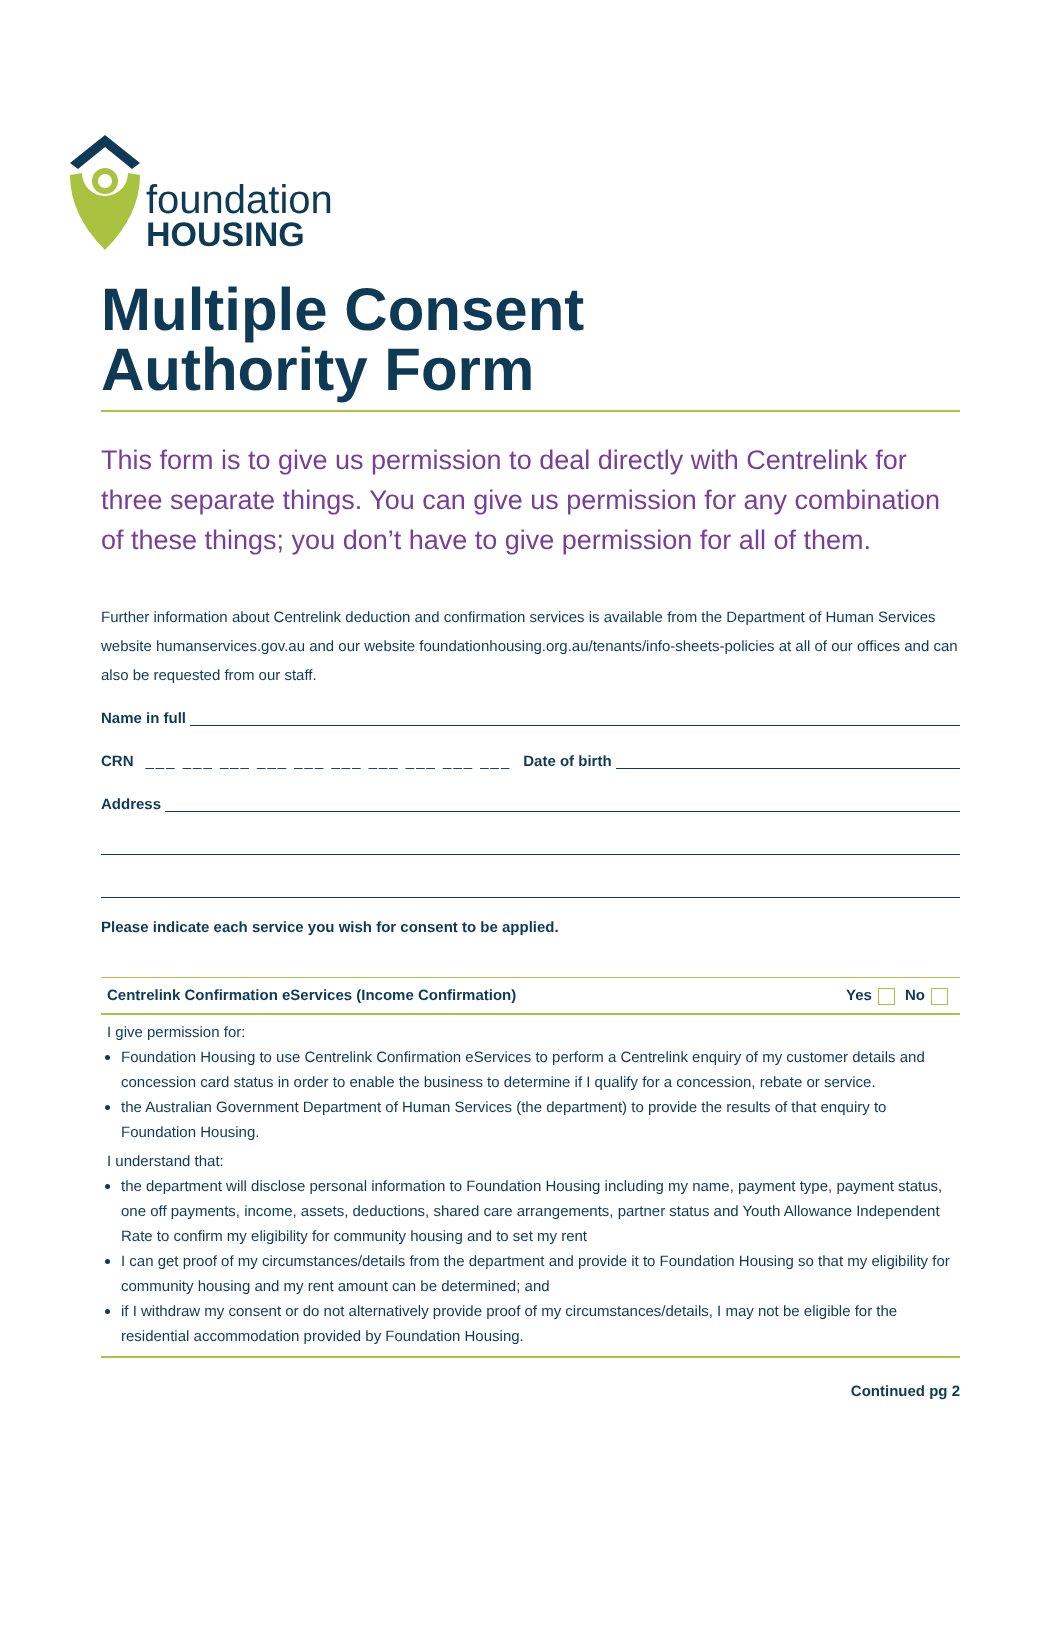foundation
HOUSING
Multiple Consent
Authority Form
This form is to give us permission to deal directly with Centrelink for three separate things. You can give us permission for any combination of these things; you don’t have to give permission for all of them.
Further information about Centrelink deduction and confirmation services is available from the Department of Human Services website humanservices.gov.au and our website foundationhousing.org.au/tenants/info-sheets-policies at all of our offices and can also be requested from our staff.
Name in full
CRN ___ ___ ___ ___ ___ ___ ___ ___ ___ ___ Date of birth
Address
Please indicate each service you wish for consent to be applied.
Centrelink Confirmation eServices (Income Confirmation) Yes No
I give permission for:
Foundation Housing to use Centrelink Confirmation eServices to perform a Centrelink enquiry of my customer details and concession card status in order to enable the business to determine if I qualify for a concession, rebate or service.
the Australian Government Department of Human Services (the department) to provide the results of that enquiry to Foundation Housing.
I understand that:
the department will disclose personal information to Foundation Housing including my name, payment type, payment status, one off payments, income, assets, deductions, shared care arrangements, partner status and Youth Allowance Independent Rate to confirm my eligibility for community housing and to set my rent
I can get proof of my circumstances/details from the department and provide it to Foundation Housing so that my eligibility for community housing and my rent amount can be determined; and
if I withdraw my consent or do not alternatively provide proof of my circumstances/details, I may not be eligible for the residential accommodation provided by Foundation Housing.
Continued pg 2